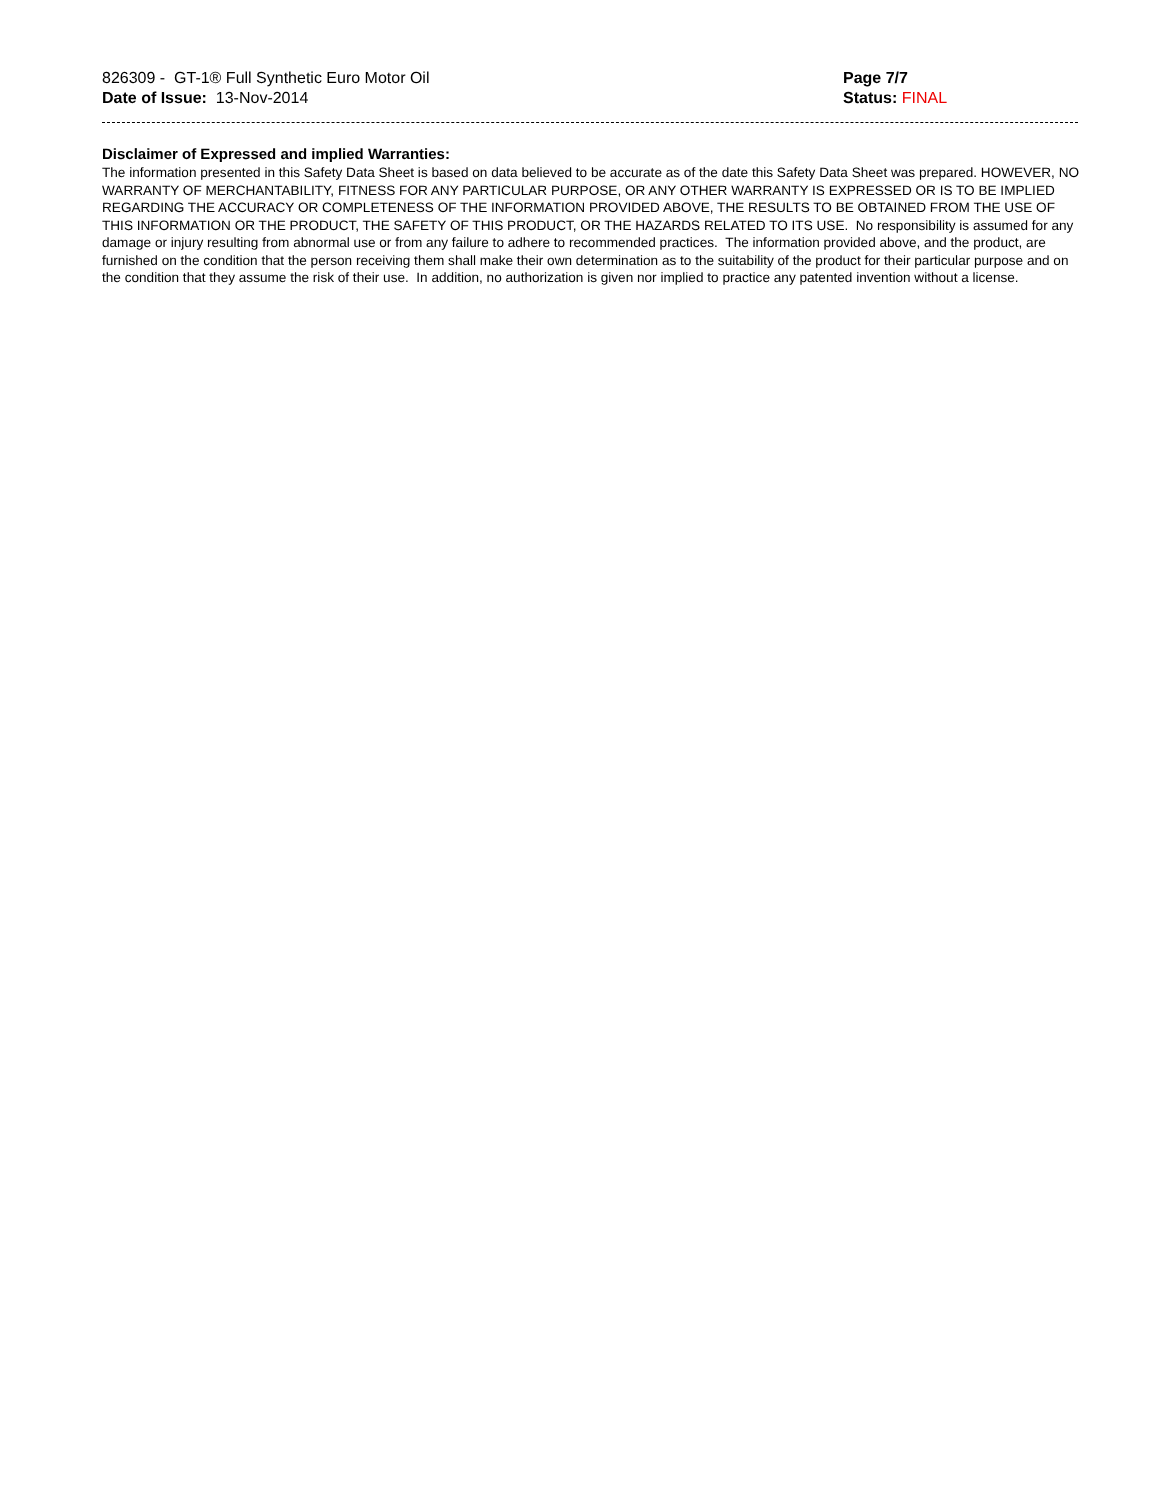826309 - GT-1® Full Synthetic Euro Motor Oil
Date of Issue: 13-Nov-2014
Page 7/7
Status: FINAL
Disclaimer of Expressed and implied Warranties:
The information presented in this Safety Data Sheet is based on data believed to be accurate as of the date this Safety Data Sheet was prepared. HOWEVER, NO WARRANTY OF MERCHANTABILITY, FITNESS FOR ANY PARTICULAR PURPOSE, OR ANY OTHER WARRANTY IS EXPRESSED OR IS TO BE IMPLIED REGARDING THE ACCURACY OR COMPLETENESS OF THE INFORMATION PROVIDED ABOVE, THE RESULTS TO BE OBTAINED FROM THE USE OF THIS INFORMATION OR THE PRODUCT, THE SAFETY OF THIS PRODUCT, OR THE HAZARDS RELATED TO ITS USE. No responsibility is assumed for any damage or injury resulting from abnormal use or from any failure to adhere to recommended practices. The information provided above, and the product, are furnished on the condition that the person receiving them shall make their own determination as to the suitability of the product for their particular purpose and on the condition that they assume the risk of their use. In addition, no authorization is given nor implied to practice any patented invention without a license.